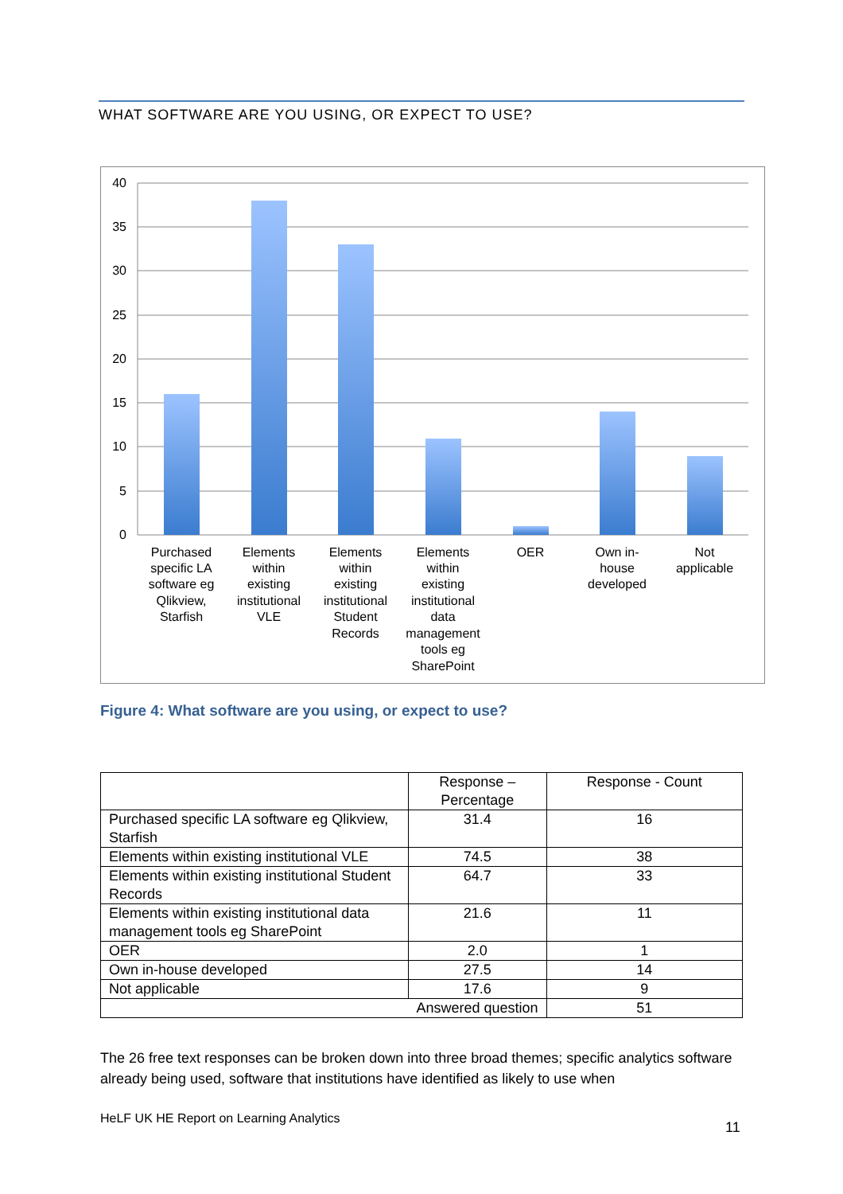WHAT SOFTWARE ARE YOU USING, OR EXPECT TO USE?
40
35
30
25
20
15
10
5
0
Purchased
specific LA
software eg
Qlikview,
Starfish
Elements
within
existing
institutional
VLE
Elements
within
existing
institutional
Student
Records
Elements
within
existing
institutional
data
management
tools eg
SharePoint
OER
Own in-
house
developed
Not
applicable
Figure 4: What software are you using, or expect to use?
| | Response – Percentage | Response - Count |
| --- | --- | --- |
| Purchased specific LA software eg Qlikview, Starfish | 31.4 | 16 |
| Elements within existing institutional VLE | 74.5 | 38 |
| Elements within existing institutional Student Records | 64.7 | 33 |
| Elements within existing institutional data management tools eg SharePoint | 21.6 | 11 |
| OER | 2.0 | 1 |
| Own in-house developed | 27.5 | 14 |
| Not applicable | 17.6 | 9 |
| Answered question | | 51 |
The 26 free text responses can be broken down into three broad themes; specific analytics software already being used, software that institutions have identified as likely to use when
HeLF UK HE Report on Learning Analytics
11